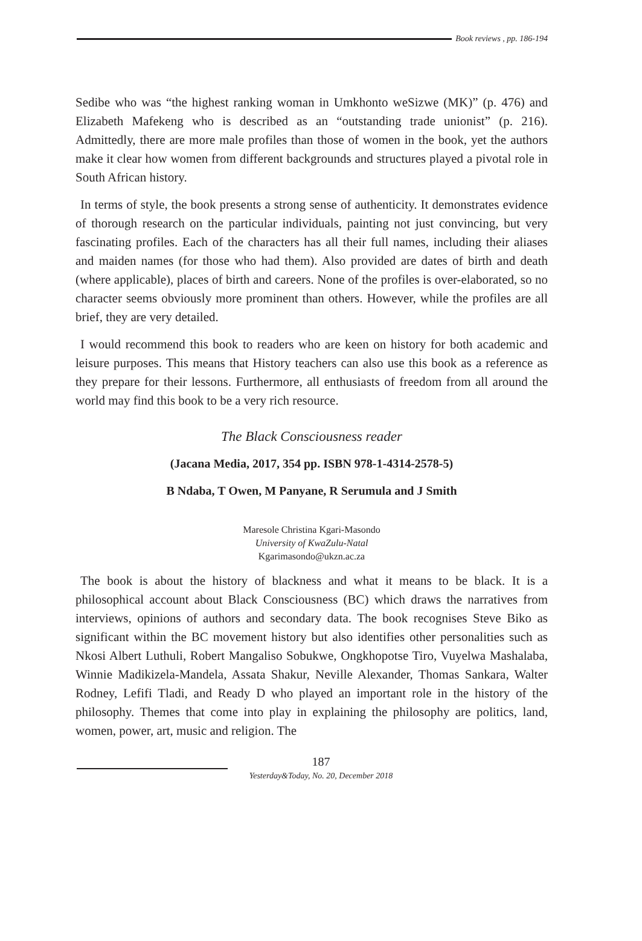Book reviews , pp. 186-194
Sedibe who was “the highest ranking woman in Umkhonto weSizwe (MK)” (p. 476) and Elizabeth Mafekeng who is described as an “outstanding trade unionist” (p. 216). Admittedly, there are more male profiles than those of women in the book, yet the authors make it clear how women from different backgrounds and structures played a pivotal role in South African history.
In terms of style, the book presents a strong sense of authenticity. It demonstrates evidence of thorough research on the particular individuals, painting not just convincing, but very fascinating profiles. Each of the characters has all their full names, including their aliases and maiden names (for those who had them). Also provided are dates of birth and death (where applicable), places of birth and careers. None of the profiles is over-elaborated, so no character seems obviously more prominent than others. However, while the profiles are all brief, they are very detailed.
I would recommend this book to readers who are keen on history for both academic and leisure purposes. This means that History teachers can also use this book as a reference as they prepare for their lessons. Furthermore, all enthusiasts of freedom from all around the world may find this book to be a very rich resource.
The Black Consciousness reader
(Jacana Media, 2017, 354 pp. ISBN 978-1-4314-2578-5)
B Ndaba, T Owen, M Panyane, R Serumula and J Smith
Maresole Christina Kgari-Masondo
University of KwaZulu-Natal
Kgarimasondo@ukzn.ac.za
The book is about the history of blackness and what it means to be black. It is a philosophical account about Black Consciousness (BC) which draws the narratives from interviews, opinions of authors and secondary data. The book recognises Steve Biko as significant within the BC movement history but also identifies other personalities such as Nkosi Albert Luthuli, Robert Mangaliso Sobukwe, Ongkhopotse Tiro, Vuyelwa Mashalaba, Winnie Madikizela-Mandela, Assata Shakur, Neville Alexander, Thomas Sankara, Walter Rodney, Lefifi Tladi, and Ready D who played an important role in the history of the philosophy. Themes that come into play in explaining the philosophy are politics, land, women, power, art, music and religion. The
187
Yesterday&Today, No. 20, December 2018